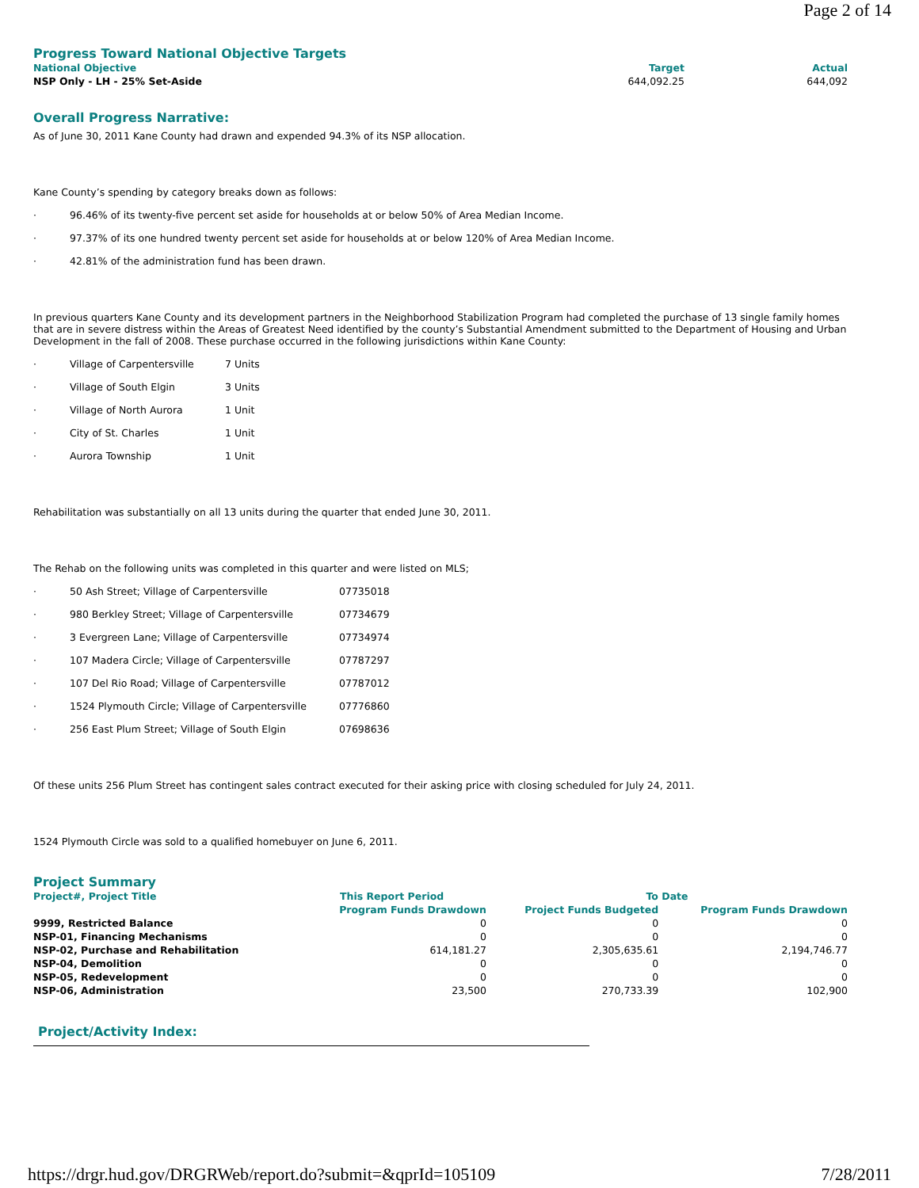Page 2 of 14
Progress Toward National Objective Targets
| National Objective | Target | Actual |
| --- | --- | --- |
| NSP Only - LH - 25% Set-Aside | 644,092.25 | 644,092 |
Overall Progress Narrative:
As of June 30, 2011 Kane County had drawn and expended 94.3% of its NSP allocation.
Kane County’s spending by category breaks down as follows:
· 96.46% of its twenty-five percent set aside for households at or below 50% of Area Median Income.
· 97.37% of its one hundred twenty percent set aside for households at or below 120% of Area Median Income.
· 42.81% of the administration fund has been drawn.
In previous quarters Kane County and its development partners in the Neighborhood Stabilization Program had completed the purchase of 13 single family homes that are in severe distress within the Areas of Greatest Need identified by the county’s Substantial Amendment submitted to the Department of Housing and Urban Development in the fall of 2008. These purchase occurred in the following jurisdictions within Kane County:
· Village of Carpentersville 7 Units
· Village of South Elgin 3 Units
· Village of North Aurora 1 Unit
· City of St. Charles 1 Unit
· Aurora Township 1 Unit
Rehabilitation was substantially on all 13 units during the quarter that ended June 30, 2011.
The Rehab on the following units was completed in this quarter and were listed on MLS;
· 50 Ash Street; Village of Carpentersville 07735018
· 980 Berkley Street; Village of Carpentersville 07734679
· 3 Evergreen Lane; Village of Carpentersville 07734974
· 107 Madera Circle; Village of Carpentersville 07787297
· 107 Del Rio Road; Village of Carpentersville 07787012
· 1524 Plymouth Circle; Village of Carpentersville 07776860
· 256 East Plum Street; Village of South Elgin 07698636
Of these units 256 Plum Street has contingent sales contract executed for their asking price with closing scheduled for July 24, 2011.
1524 Plymouth Circle was sold to a qualified homebuyer on June 6, 2011.
Project Summary
| Project#, Project Title | This Report Period | To Date | |
| --- | --- | --- | --- |
| | Program Funds Drawdown | Project Funds Budgeted | Program Funds Drawdown |
| 9999, Restricted Balance | 0 | 0 | 0 |
| NSP-01, Financing Mechanisms | 0 | 0 | 0 |
| NSP-02, Purchase and Rehabilitation | 614,181.27 | 2,305,635.61 | 2,194,746.77 |
| NSP-04, Demolition | 0 | 0 | 0 |
| NSP-05, Redevelopment | 0 | 0 | 0 |
| NSP-06, Administration | 23,500 | 270,733.39 | 102,900 |
Project/Activity Index:
https://drgr.hud.gov/DRGRWeb/report.do?submit=&qprId=105109 7/28/2011